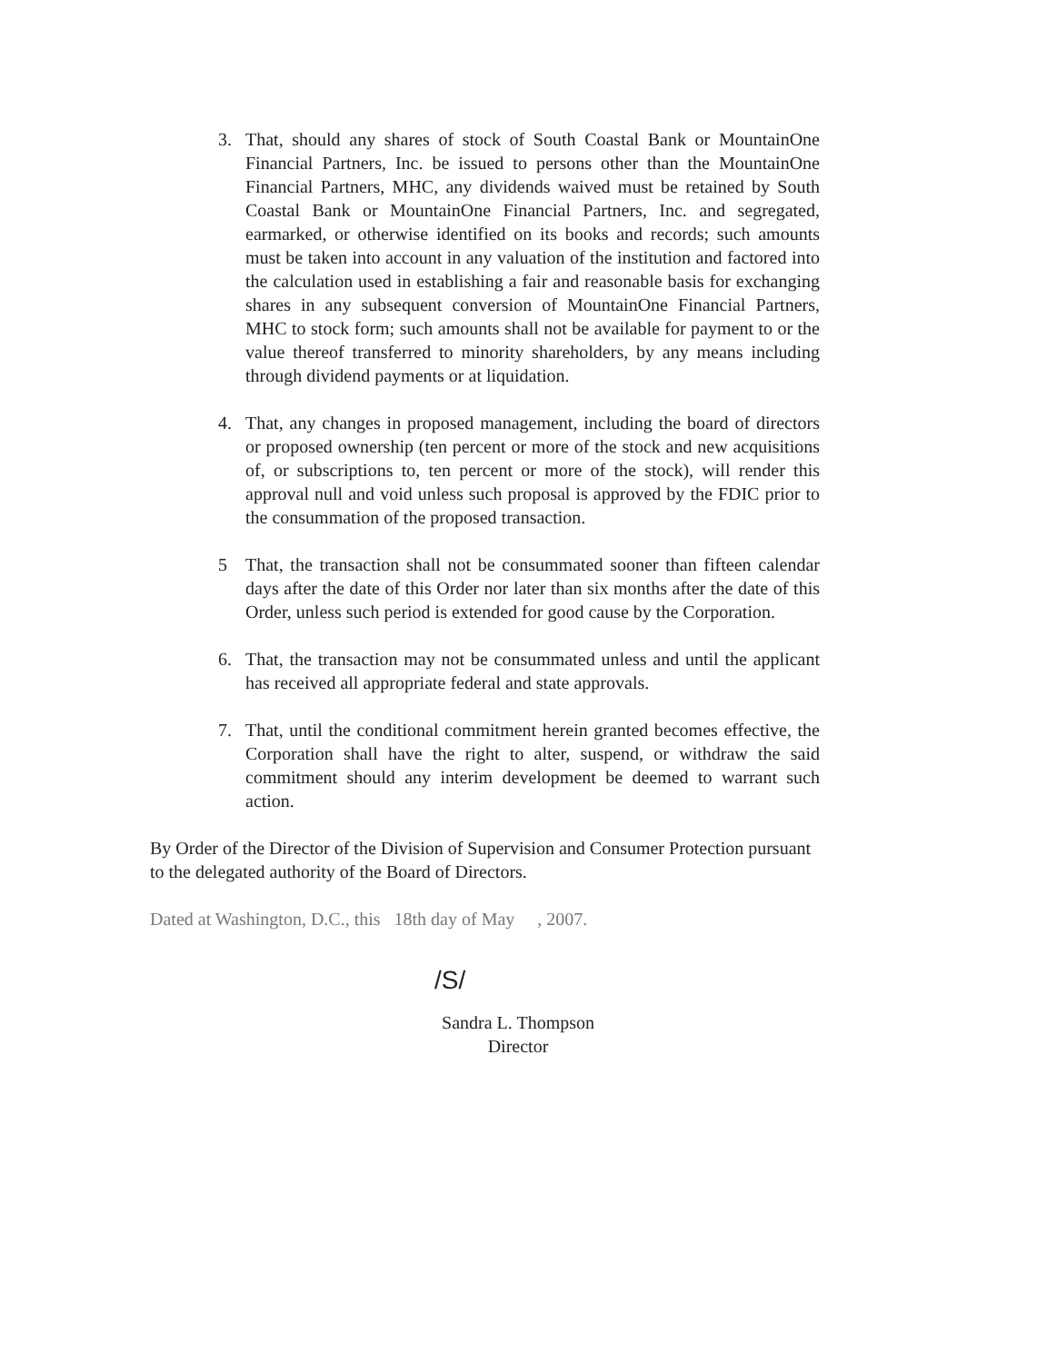3. That, should any shares of stock of South Coastal Bank or MountainOne Financial Partners, Inc. be issued to persons other than the MountainOne Financial Partners, MHC, any dividends waived must be retained by South Coastal Bank or MountainOne Financial Partners, Inc. and segregated, earmarked, or otherwise identified on its books and records; such amounts must be taken into account in any valuation of the institution and factored into the calculation used in establishing a fair and reasonable basis for exchanging shares in any subsequent conversion of MountainOne Financial Partners, MHC to stock form; such amounts shall not be available for payment to or the value thereof transferred to minority shareholders, by any means including through dividend payments or at liquidation.
4. That, any changes in proposed management, including the board of directors or proposed ownership (ten percent or more of the stock and new acquisitions of, or subscriptions to, ten percent or more of the stock), will render this approval null and void unless such proposal is approved by the FDIC prior to the consummation of the proposed transaction.
5 That, the transaction shall not be consummated sooner than fifteen calendar days after the date of this Order nor later than six months after the date of this Order, unless such period is extended for good cause by the Corporation.
6. That, the transaction may not be consummated unless and until the applicant has received all appropriate federal and state approvals.
7. That, until the conditional commitment herein granted becomes effective, the Corporation shall have the right to alter, suspend, or withdraw the said commitment should any interim development be deemed to warrant such action.
By Order of the Director of the Division of Supervision and Consumer Protection pursuant to the delegated authority of the Board of Directors.
Dated at Washington, D.C., this 18th day of May , 2007.
/S/
Sandra L. Thompson
Director